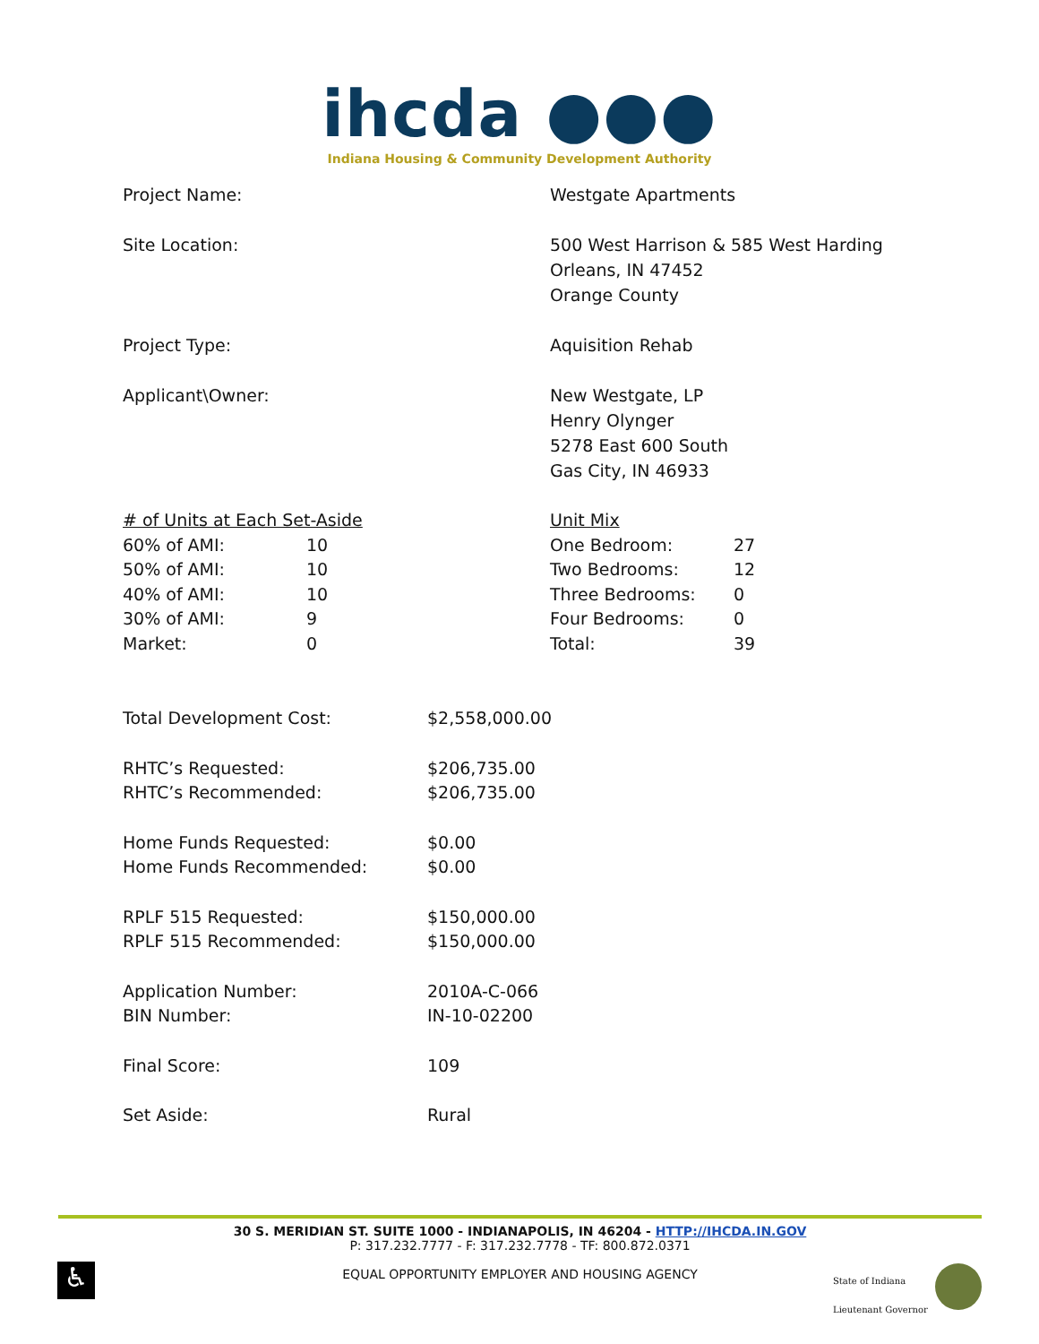ihcda ●●●
Indiana Housing & Community Development Authority
Project Name: Westgate Apartments
Site Location: 500 West Harrison & 585 West Harding
Orleans, IN 47452
Orange County
Project Type: Aquisition Rehab
Applicant\Owner: New Westgate, LP
Henry Olynger
5278 East 600 South
Gas City, IN 46933
| # of Units at Each Set-Aside | |
| 60% of AMI: | 10 |
| 50% of AMI: | 10 |
| 40% of AMI: | 10 |
| 30% of AMI: | 9 |
| Market: | 0 |
| Unit Mix | |
| One Bedroom: | 27 |
| Two Bedrooms: | 12 |
| Three Bedrooms: | 0 |
| Four Bedrooms: | 0 |
| Total: | 39 |
| Total Development Cost: | $2,558,000.00 |
| RHTC’s Requested: | $206,735.00 |
| RHTC’s Recommended: | $206,735.00 |
| Home Funds Requested: | $0.00 |
| Home Funds Recommended: | $0.00 |
| RPLF 515 Requested: | $150,000.00 |
| RPLF 515 Recommended: | $150,000.00 |
| Application Number: | 2010A-C-066 |
| BIN Number: | IN-10-02200 |
| Final Score: | 109 |
| Set Aside: | Rural |
30 S. MERIDIAN ST. SUITE 1000 - INDIANAPOLIS, IN 46204 - HTTP://IHCDA.IN.GOV
P: 317.232.7777 - F: 317.232.7778 - TF: 800.872.0371
EQUAL OPPORTUNITY EMPLOYER AND HOUSING AGENCY
♿
State of Indiana
Lieutenant Governor